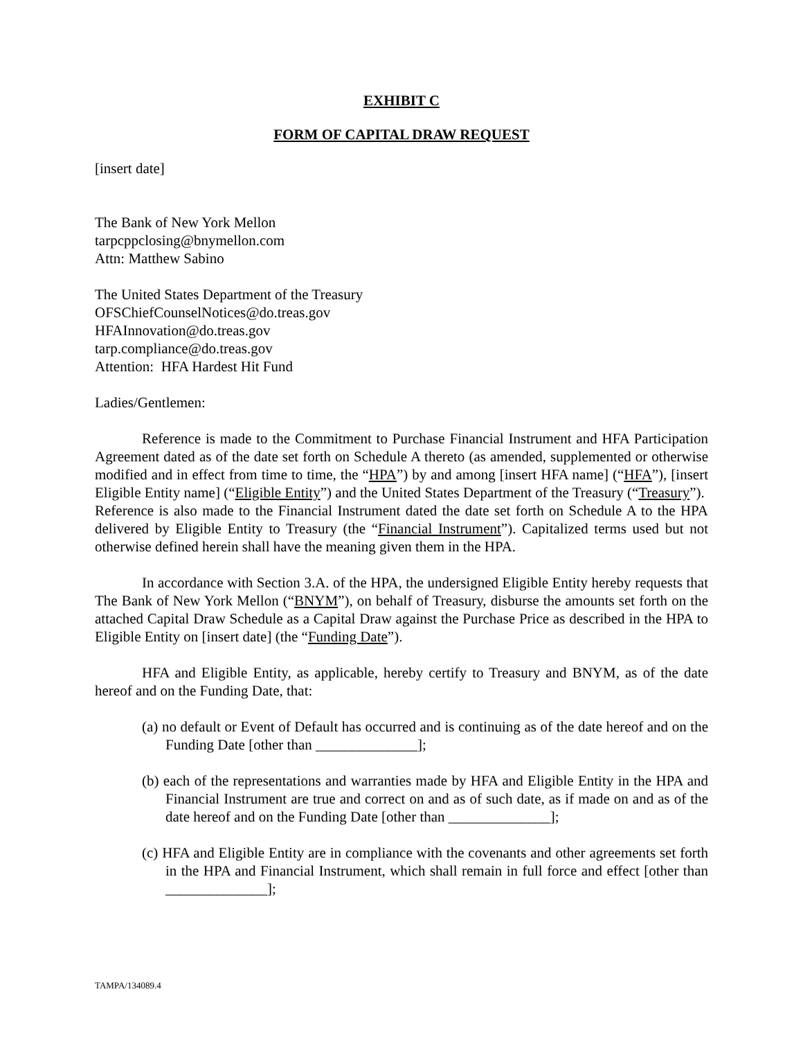EXHIBIT C
FORM OF CAPITAL DRAW REQUEST
[insert date]
The Bank of New York Mellon
tarpcppclosing@bnymellon.com
Attn: Matthew Sabino
The United States Department of the Treasury
OFSChiefCounselNotices@do.treas.gov
HFAInnovation@do.treas.gov
tarp.compliance@do.treas.gov
Attention: HFA Hardest Hit Fund
Ladies/Gentlemen:
Reference is made to the Commitment to Purchase Financial Instrument and HFA Participation Agreement dated as of the date set forth on Schedule A thereto (as amended, supplemented or otherwise modified and in effect from time to time, the “HPA”) by and among [insert HFA name] (“HFA”), [insert Eligible Entity name] (“Eligible Entity”) and the United States Department of the Treasury (“Treasury”). Reference is also made to the Financial Instrument dated the date set forth on Schedule A to the HPA delivered by Eligible Entity to Treasury (the “Financial Instrument”). Capitalized terms used but not otherwise defined herein shall have the meaning given them in the HPA.
In accordance with Section 3.A. of the HPA, the undersigned Eligible Entity hereby requests that The Bank of New York Mellon (“BNYM”), on behalf of Treasury, disburse the amounts set forth on the attached Capital Draw Schedule as a Capital Draw against the Purchase Price as described in the HPA to Eligible Entity on [insert date] (the “Funding Date”).
HFA and Eligible Entity, as applicable, hereby certify to Treasury and BNYM, as of the date hereof and on the Funding Date, that:
(a) no default or Event of Default has occurred and is continuing as of the date hereof and on the Funding Date [other than ______________];
(b) each of the representations and warranties made by HFA and Eligible Entity in the HPA and Financial Instrument are true and correct on and as of such date, as if made on and as of the date hereof and on the Funding Date [other than ______________];
(c) HFA and Eligible Entity are in compliance with the covenants and other agreements set forth in the HPA and Financial Instrument, which shall remain in full force and effect [other than ______________];
TAMPA/134089.4